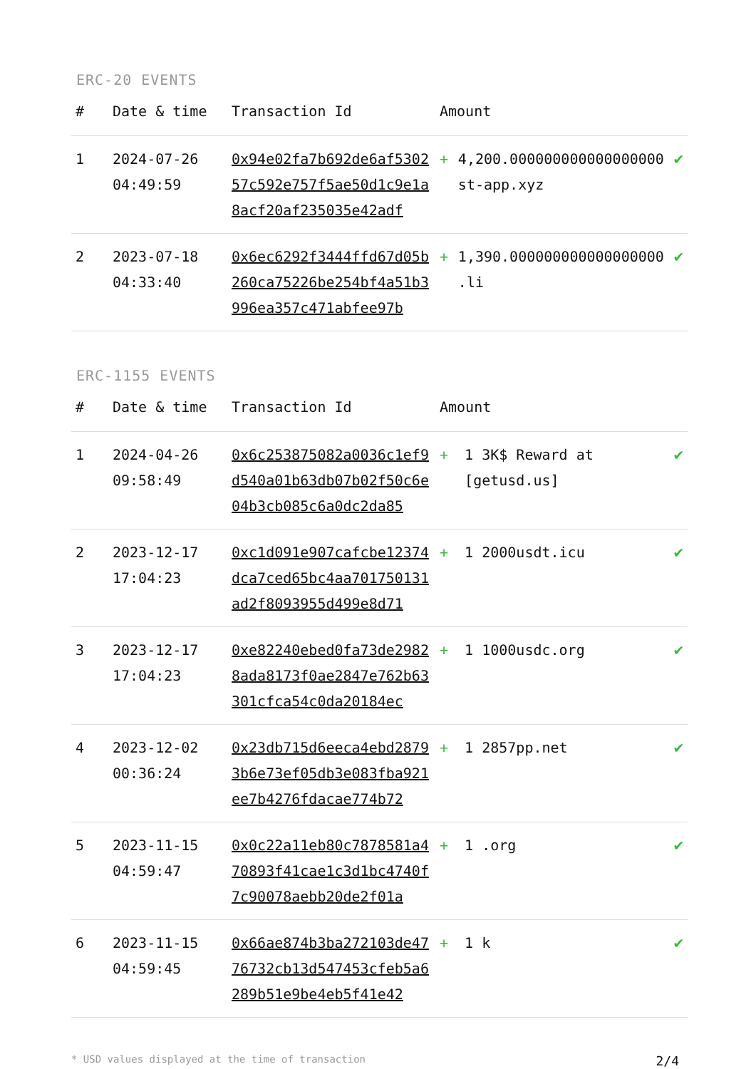ERC-20 EVENTS
| # | Date & time | Transaction Id | Amount | | |
| --- | --- | --- | --- | --- | --- |
| 1 | 2024-07-26 04:49:59 | 0x94e02fa7b692de6af530257c592e757f5ae50d1c9e1a8acf20af235035e42adf | + | 4,200.000000000000000000 st-app.xyz | ✔ |
| 2 | 2023-07-18 04:33:40 | 0x6ec6292f3444ffd67d05b260ca75226be254bf4a51b3996ea357c471abfee97b | + | 1,390.000000000000000000 .li | ✔ |
ERC-1155 EVENTS
| # | Date & time | Transaction Id | Amount | | |
| --- | --- | --- | --- | --- | --- |
| 1 | 2024-04-26 09:58:49 | 0x6c253875082a0036c1ef9d540a01b63db07b02f50c6e04b3cb085c6a0dc2da85 | + | 1 3K$ Reward at [getusd.us] | ✔ |
| 2 | 2023-12-17 17:04:23 | 0xc1d091e907cafcbe12374dca7ced65bc4aa701750131ad2f8093955d499e8d71 | + | 1 2000usdt.icu | ✔ |
| 3 | 2023-12-17 17:04:23 | 0xe82240ebed0fa73de29828ada8173f0ae2847e762b63301cfca54c0da20184ec | + | 1 1000usdc.org | ✔ |
| 4 | 2023-12-02 00:36:24 | 0x23db715d6eeca4ebd28793b6e73ef05db3e083fba921ee7b4276fdacae774b72 | + | 1 2857pp.net | ✔ |
| 5 | 2023-11-15 04:59:47 | 0x0c22a11eb80c7878581a470893f41cae1c3d1bc4740f7c90078aebb20de2f01a | + | 1 .org | ✔ |
| 6 | 2023-11-15 04:59:45 | 0x66ae874b3ba272103de4776732cb13d547453cfeb5a6289b51e9be4eb5f41e42 | + | 1 k | ✔ |
* USD values displayed at the time of transaction 2/4